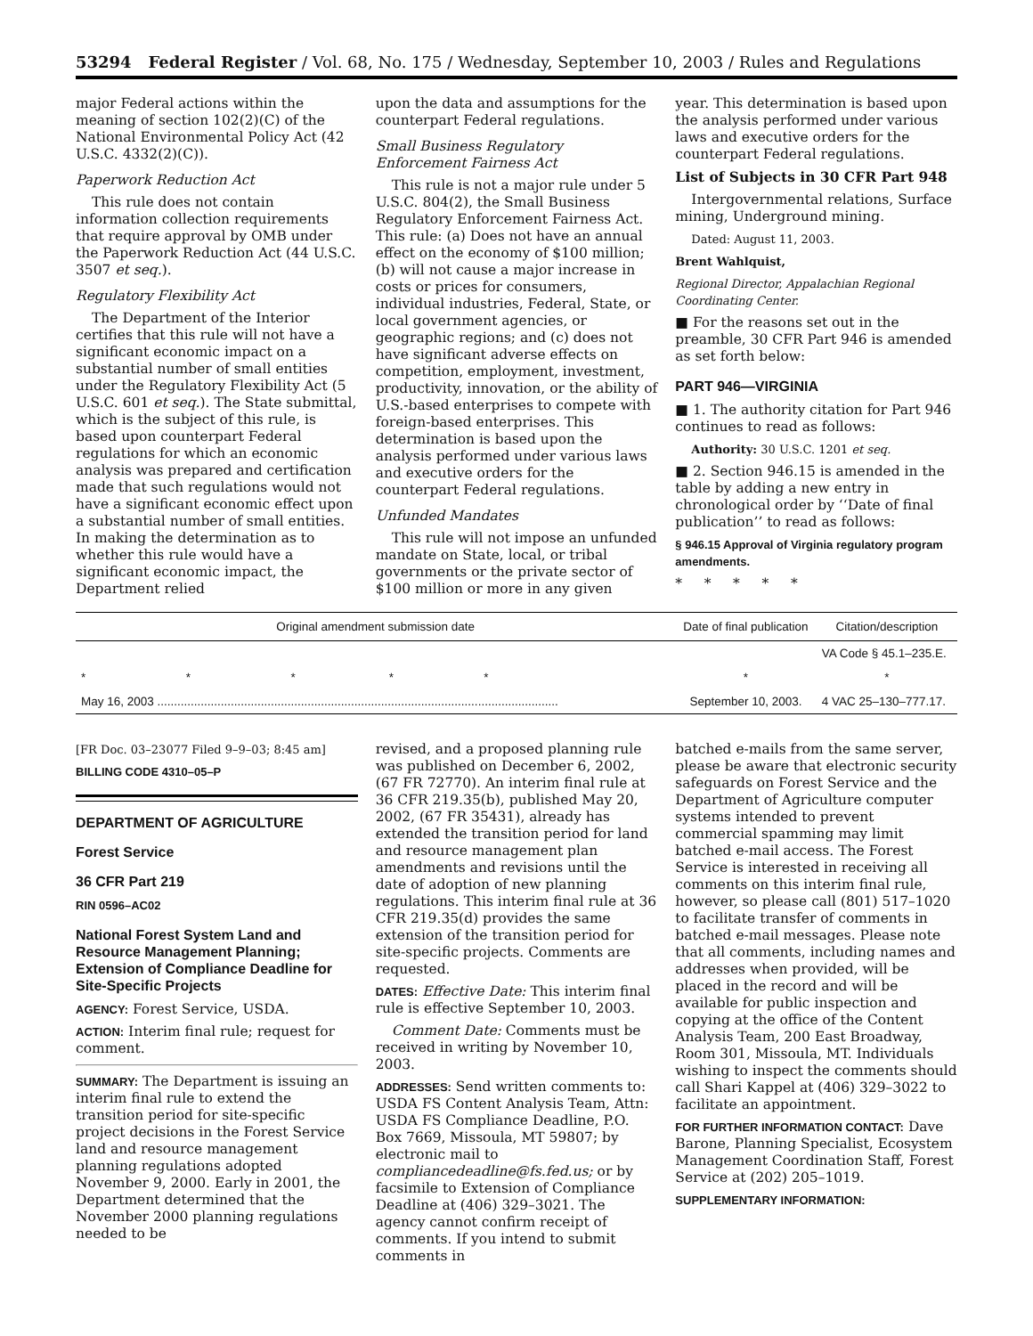53294 Federal Register / Vol. 68, No. 175 / Wednesday, September 10, 2003 / Rules and Regulations
major Federal actions within the meaning of section 102(2)(C) of the National Environmental Policy Act (42 U.S.C. 4332(2)(C)).
Paperwork Reduction Act
This rule does not contain information collection requirements that require approval by OMB under the Paperwork Reduction Act (44 U.S.C. 3507 et seq.).
Regulatory Flexibility Act
The Department of the Interior certifies that this rule will not have a significant economic impact on a substantial number of small entities under the Regulatory Flexibility Act (5 U.S.C. 601 et seq.). The State submittal, which is the subject of this rule, is based upon counterpart Federal regulations for which an economic analysis was prepared and certification made that such regulations would not have a significant economic effect upon a substantial number of small entities. In making the determination as to whether this rule would have a significant economic impact, the Department relied
upon the data and assumptions for the counterpart Federal regulations.
Small Business Regulatory Enforcement Fairness Act
This rule is not a major rule under 5 U.S.C. 804(2), the Small Business Regulatory Enforcement Fairness Act. This rule: (a) Does not have an annual effect on the economy of $100 million; (b) will not cause a major increase in costs or prices for consumers, individual industries, Federal, State, or local government agencies, or geographic regions; and (c) does not have significant adverse effects on competition, employment, investment, productivity, innovation, or the ability of U.S.-based enterprises to compete with foreign-based enterprises. This determination is based upon the analysis performed under various laws and executive orders for the counterpart Federal regulations.
Unfunded Mandates
This rule will not impose an unfunded mandate on State, local, or tribal governments or the private sector of $100 million or more in any given
year. This determination is based upon the analysis performed under various laws and executive orders for the counterpart Federal regulations.
List of Subjects in 30 CFR Part 948
Intergovernmental relations, Surface mining, Underground mining.
Dated: August 11, 2003.
Brent Wahlquist,
Regional Director, Appalachian Regional Coordinating Center.
■ For the reasons set out in the preamble, 30 CFR Part 946 is amended as set forth below:
PART 946—VIRGINIA
■ 1. The authority citation for Part 946 continues to read as follows:
Authority: 30 U.S.C. 1201 et seq.
■ 2. Section 946.15 is amended in the table by adding a new entry in chronological order by ‘‘Date of final publication’’ to read as follows:
§ 946.15 Approval of Virginia regulatory program amendments.
* * * * *
| Original amendment submission date | Date of final publication | Citation/description |
| --- | --- | --- |
| | | VA Code § 45.1–235.E. |
| * * * * * | * | * |
| May 16, 2003 ........................................................................................................................ | September 10, 2003. | 4 VAC 25–130–777.17. |
[FR Doc. 03–23077 Filed 9–9–03; 8:45 am]
BILLING CODE 4310–05–P
DEPARTMENT OF AGRICULTURE
Forest Service
36 CFR Part 219
RIN 0596–AC02
National Forest System Land and Resource Management Planning; Extension of Compliance Deadline for Site-Specific Projects
AGENCY: Forest Service, USDA.
ACTION: Interim final rule; request for comment.
SUMMARY: The Department is issuing an interim final rule to extend the transition period for site-specific project decisions in the Forest Service land and resource management planning regulations adopted November 9, 2000. Early in 2001, the Department determined that the November 2000 planning regulations needed to be
revised, and a proposed planning rule was published on December 6, 2002, (67 FR 72770). An interim final rule at 36 CFR 219.35(b), published May 20, 2002, (67 FR 35431), already has extended the transition period for land and resource management plan amendments and revisions until the date of adoption of new planning regulations. This interim final rule at 36 CFR 219.35(d) provides the same extension of the transition period for site-specific projects. Comments are requested.
DATES: Effective Date: This interim final rule is effective September 10, 2003.
Comment Date: Comments must be received in writing by November 10, 2003.
ADDRESSES: Send written comments to: USDA FS Content Analysis Team, Attn: USDA FS Compliance Deadline, P.O. Box 7669, Missoula, MT 59807; by electronic mail to compliancedeadline@fs.fed.us; or by facsimile to Extension of Compliance Deadline at (406) 329–3021. The agency cannot confirm receipt of comments. If you intend to submit comments in
batched e-mails from the same server, please be aware that electronic security safeguards on Forest Service and the Department of Agriculture computer systems intended to prevent commercial spamming may limit batched e-mail access. The Forest Service is interested in receiving all comments on this interim final rule, however, so please call (801) 517–1020 to facilitate transfer of comments in batched e-mail messages. Please note that all comments, including names and addresses when provided, will be placed in the record and will be available for public inspection and copying at the office of the Content Analysis Team, 200 East Broadway, Room 301, Missoula, MT. Individuals wishing to inspect the comments should call Shari Kappel at (406) 329–3022 to facilitate an appointment.
FOR FURTHER INFORMATION CONTACT: Dave Barone, Planning Specialist, Ecosystem Management Coordination Staff, Forest Service at (202) 205–1019.
SUPPLEMENTARY INFORMATION: